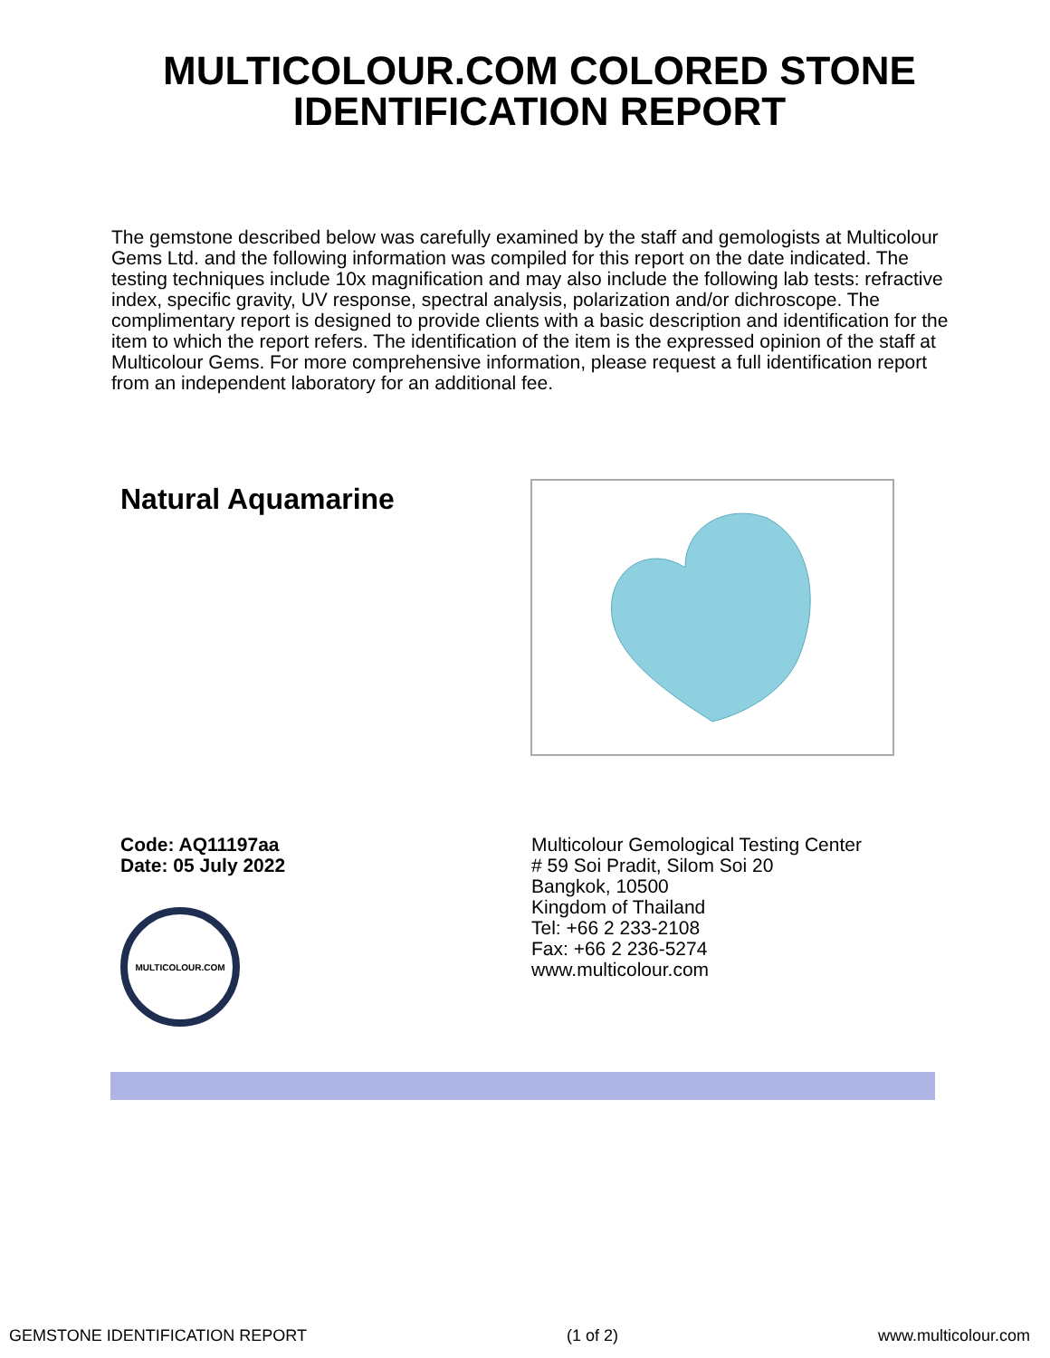MULTICOLOUR.COM COLORED STONE
IDENTIFICATION REPORT
The gemstone described below was carefully examined by the staff and gemologists at Multicolour Gems Ltd. and the following information was compiled for this report on the date indicated. The testing techniques include 10x magnification and may also include the following lab tests: refractive index, specific gravity, UV response, spectral analysis, polarization and/or dichroscope. The complimentary report is designed to provide clients with a basic description and identification for the item to which the report refers. The identification of the item is the expressed opinion of the staff at Multicolour Gems. For more comprehensive information, please request a full identification report from an independent laboratory for an additional fee.
Natural Aquamarine
Code: AQ11197aa
Date: 05 July 2022
MULTICOLOUR.COM
Multicolour Gemological Testing Center
# 59 Soi Pradit, Silom Soi 20
Bangkok, 10500
Kingdom of Thailand
Tel: +66 2 233-2108
Fax: +66 2 236-5274
www.multicolour.com
GEMSTONE IDENTIFICATION REPORT (1 of 2) www.multicolour.com